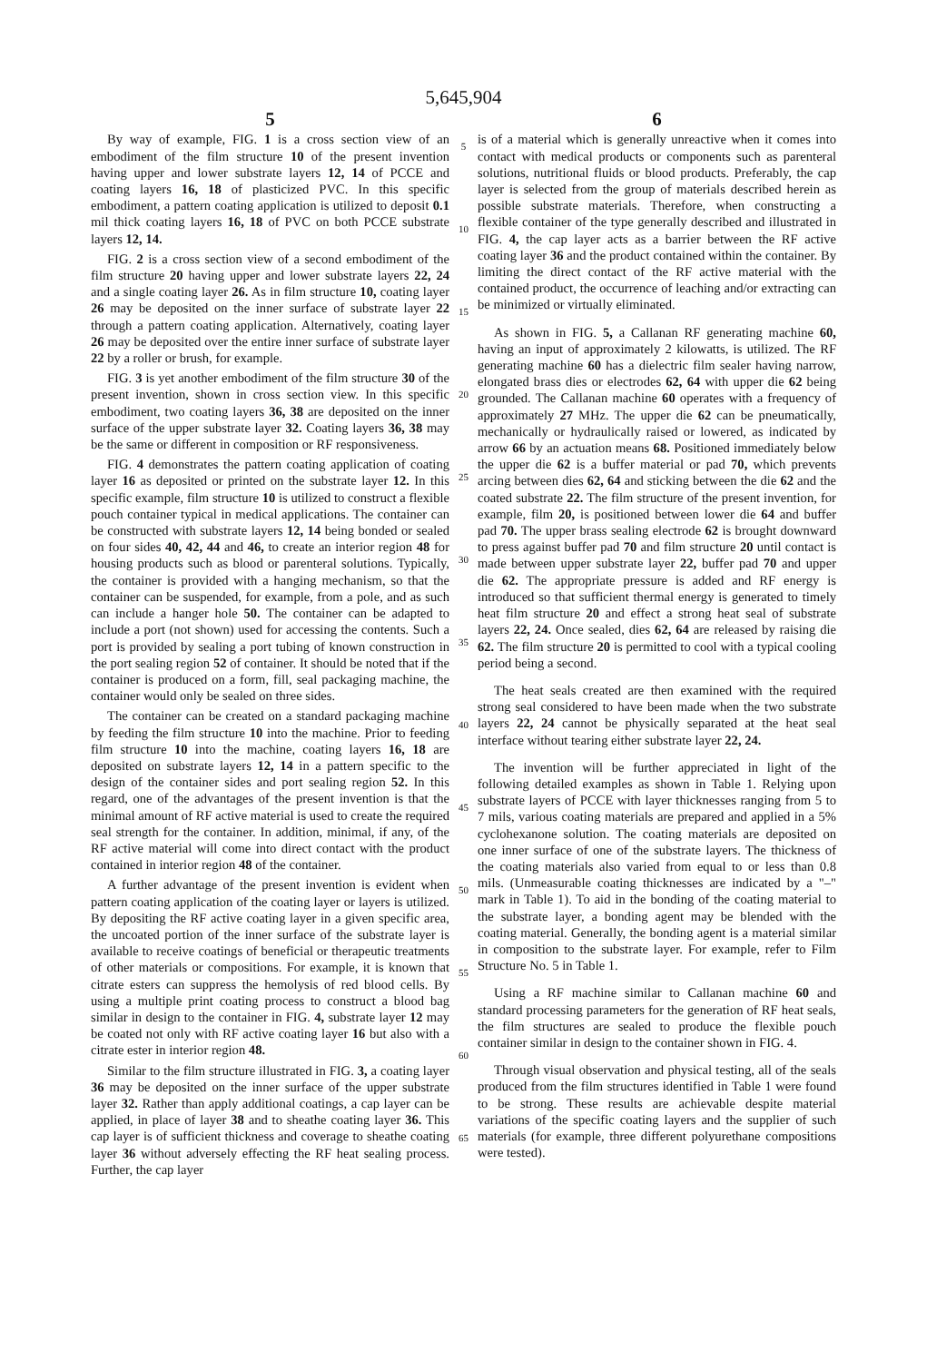5,645,904
5
By way of example, FIG. 1 is a cross section view of an embodiment of the film structure 10 of the present invention having upper and lower substrate layers 12, 14 of PCCE and coating layers 16, 18 of plasticized PVC. In this specific embodiment, a pattern coating application is utilized to deposit 0.1 mil thick coating layers 16, 18 of PVC on both PCCE substrate layers 12, 14.
FIG. 2 is a cross section view of a second embodiment of the film structure 20 having upper and lower substrate layers 22, 24 and a single coating layer 26. As in film structure 10, coating layer 26 may be deposited on the inner surface of substrate layer 22 through a pattern coating application. Alternatively, coating layer 26 may be deposited over the entire inner surface of substrate layer 22 by a roller or brush, for example.
FIG. 3 is yet another embodiment of the film structure 30 of the present invention, shown in cross section view. In this specific embodiment, two coating layers 36, 38 are deposited on the inner surface of the upper substrate layer 32. Coating layers 36, 38 may be the same or different in composition or RF responsiveness.
FIG. 4 demonstrates the pattern coating application of coating layer 16 as deposited or printed on the substrate layer 12. In this specific example, film structure 10 is utilized to construct a flexible pouch container typical in medical applications. The container can be constructed with substrate layers 12, 14 being bonded or sealed on four sides 40, 42, 44 and 46, to create an interior region 48 for housing products such as blood or parenteral solutions. Typically, the container is provided with a hanging mechanism, so that the container can be suspended, for example, from a pole, and as such can include a hanger hole 50. The container can be adapted to include a port (not shown) used for accessing the contents. Such a port is provided by sealing a port tubing of known construction in the port sealing region 52 of container. It should be noted that if the container is produced on a form, fill, seal packaging machine, the container would only be sealed on three sides.
The container can be created on a standard packaging machine by feeding the film structure 10 into the machine. Prior to feeding film structure 10 into the machine, coating layers 16, 18 are deposited on substrate layers 12, 14 in a pattern specific to the design of the container sides and port sealing region 52. In this regard, one of the advantages of the present invention is that the minimal amount of RF active material is used to create the required seal strength for the container. In addition, minimal, if any, of the RF active material will come into direct contact with the product contained in interior region 48 of the container.
A further advantage of the present invention is evident when pattern coating application of the coating layer or layers is utilized. By depositing the RF active coating layer in a given specific area, the uncoated portion of the inner surface of the substrate layer is available to receive coatings of beneficial or therapeutic treatments of other materials or compositions. For example, it is known that citrate esters can suppress the hemolysis of red blood cells. By using a multiple print coating process to construct a blood bag similar in design to the container in FIG. 4, substrate layer 12 may be coated not only with RF active coating layer 16 but also with a citrate ester in interior region 48.
Similar to the film structure illustrated in FIG. 3, a coating layer 36 may be deposited on the inner surface of the upper substrate layer 32. Rather than apply additional coatings, a cap layer can be applied, in place of layer 38 and to sheathe coating layer 36. This cap layer is of sufficient thickness and coverage to sheathe coating layer 36 without adversely effecting the RF heat sealing process. Further, the cap layer
5
10
15
20
25
30
35
40
45
50
55
60
65
6
is of a material which is generally unreactive when it comes into contact with medical products or components such as parenteral solutions, nutritional fluids or blood products. Preferably, the cap layer is selected from the group of materials described herein as possible substrate materials. Therefore, when constructing a flexible container of the type generally described and illustrated in FIG. 4, the cap layer acts as a barrier between the RF active coating layer 36 and the product contained within the container. By limiting the direct contact of the RF active material with the contained product, the occurrence of leaching and/or extracting can be minimized or virtually eliminated.
As shown in FIG. 5, a Callanan RF generating machine 60, having an input of approximately 2 kilowatts, is utilized. The RF generating machine 60 has a dielectric film sealer having narrow, elongated brass dies or electrodes 62, 64 with upper die 62 being grounded. The Callanan machine 60 operates with a frequency of approximately 27 MHz. The upper die 62 can be pneumatically, mechanically or hydraulically raised or lowered, as indicated by arrow 66 by an actuation means 68. Positioned immediately below the upper die 62 is a buffer material or pad 70, which prevents arcing between dies 62, 64 and sticking between the die 62 and the coated substrate 22. The film structure of the present invention, for example, film 20, is positioned between lower die 64 and buffer pad 70. The upper brass sealing electrode 62 is brought downward to press against buffer pad 70 and film structure 20 until contact is made between upper substrate layer 22, buffer pad 70 and upper die 62. The appropriate pressure is added and RF energy is introduced so that sufficient thermal energy is generated to timely heat film structure 20 and effect a strong heat seal of substrate layers 22, 24. Once sealed, dies 62, 64 are released by raising die 62. The film structure 20 is permitted to cool with a typical cooling period being a second.
The heat seals created are then examined with the required strong seal considered to have been made when the two substrate layers 22, 24 cannot be physically separated at the heat seal interface without tearing either substrate layer 22, 24.
The invention will be further appreciated in light of the following detailed examples as shown in Table 1. Relying upon substrate layers of PCCE with layer thicknesses ranging from 5 to 7 mils, various coating materials are prepared and applied in a 5% cyclohexanone solution. The coating materials are deposited on one inner surface of one of the substrate layers. The thickness of the coating materials also varied from equal to or less than 0.8 mils. (Unmeasurable coating thicknesses are indicated by a "–" mark in Table 1). To aid in the bonding of the coating material to the substrate layer, a bonding agent may be blended with the coating material. Generally, the bonding agent is a material similar in composition to the substrate layer. For example, refer to Film Structure No. 5 in Table 1.
Using a RF machine similar to Callanan machine 60 and standard processing parameters for the generation of RF heat seals, the film structures are sealed to produce the flexible pouch container similar in design to the container shown in FIG. 4.
Through visual observation and physical testing, all of the seals produced from the film structures identified in Table 1 were found to be strong. These results are achievable despite material variations of the specific coating layers and the supplier of such materials (for example, three different polyurethane compositions were tested).